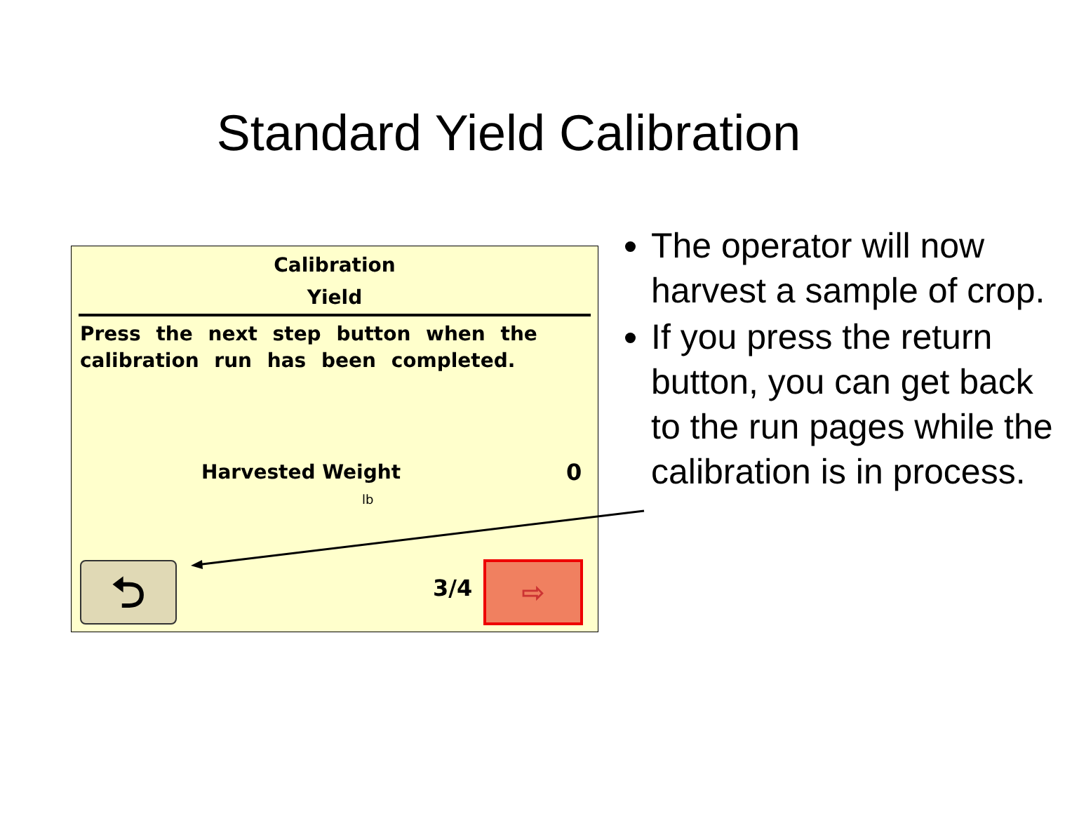Standard Yield Calibration
Calibration
Yield
Press the next step button when the calibration run has been completed.
Harvested Weight 0
lb
⮌ 3/4 ⇨
The operator will now harvest a sample of crop.
If you press the return button, you can get back to the run pages while the calibration is in process.